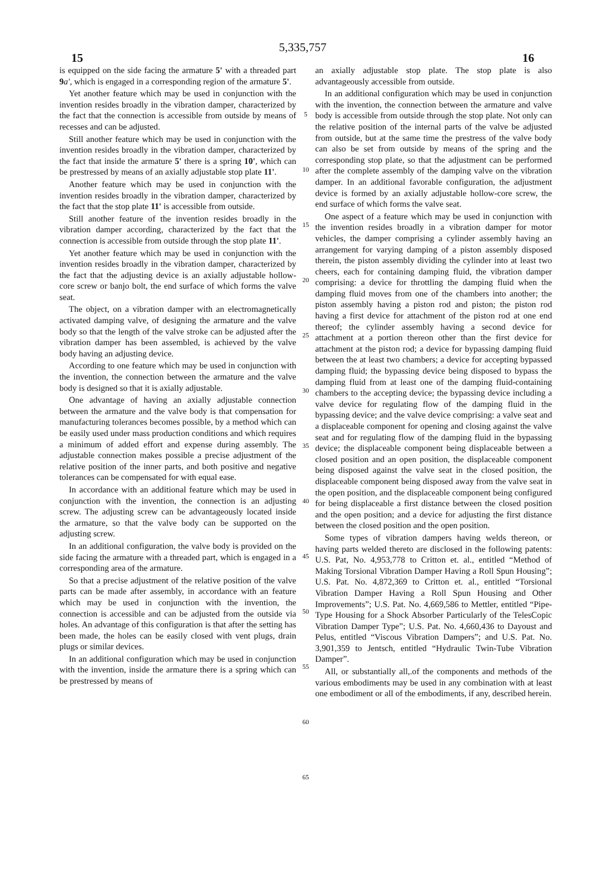15 5,335,757 16
is equipped on the side facing the armature 5' with a threaded part 9 a', which is engaged in a corresponding region of the armature 5'.
Yet another feature which may be used in conjunction with the invention resides broadly in the vibration damper, characterized by the fact that the connection is accessible from outside by means of recesses and can be adjusted.
Still another feature which may be used in conjunction with the invention resides broadly in the vibration damper, characterized by the fact that inside the armature 5' there is a spring 10', which can be prestressed by means of an axially adjustable stop plate 11'.
Another feature which may be used in conjunction with the invention resides broadly in the vibration damper, characterized by the fact that the stop plate 11' is accessible from outside.
Still another feature of the invention resides broadly in the vibration damper according, characterized by the fact that the connection is accessible from outside through the stop plate 11'.
Yet another feature which may be used in conjunction with the invention resides broadly in the vibration damper, characterized by the fact that the adjusting device is an axially adjustable hollow-core screw or banjo bolt, the end surface of which forms the valve seat.
The object, on a vibration damper with an electromagnetically activated damping valve, of designing the armature and the valve body so that the length of the valve stroke can be adjusted after the vibration damper has been assembled, is achieved by the valve body having an adjusting device.
According to one feature which may be used in conjunction with the invention, the connection between the armature and the valve body is designed so that it is axially adjustable.
One advantage of having an axially adjustable connection between the armature and the valve body is that compensation for manufacturing tolerances becomes possible, by a method which can be easily used under mass production conditions and which requires a minimum of added effort and expense during assembly. The adjustable connection makes possible a precise adjustment of the relative position of the inner parts, and both positive and negative tolerances can be compensated for with equal ease.
In accordance with an additional feature which may be used in conjunction with the invention, the connection is an adjusting screw. The adjusting screw can be advantageously located inside the armature, so that the valve body can be supported on the adjusting screw.
In an additional configuration, the valve body is provided on the side facing the armature with a threaded part, which is engaged in a corresponding area of the armature.
So that a precise adjustment of the relative position of the valve parts can be made after assembly, in accordance with an feature which may be used in conjunction with the invention, the connection is accessible and can be adjusted from the outside via holes. An advantage of this configuration is that after the setting has been made, the holes can be easily closed with vent plugs, drain plugs or similar devices.
In an additional configuration which may be used in conjunction with the invention, inside the armature there is a spring which can be prestressed by means of
5
10
15
20
25
30
35
40
45
50
55
60
65
an axially adjustable stop plate. The stop plate is also advantageously accessible from outside.
In an additional configuration which may be used in conjunction with the invention, the connection between the armature and valve body is accessible from outside through the stop plate. Not only can the relative position of the internal parts of the valve be adjusted from outside, but at the same time the prestress of the valve body can also be set from outside by means of the spring and the corresponding stop plate, so that the adjustment can be performed after the complete assembly of the damping valve on the vibration damper. In an additional favorable configuration, the adjustment device is formed by an axially adjustable hollow-core screw, the end surface of which forms the valve seat.
One aspect of a feature which may be used in conjunction with the invention resides broadly in a vibration damper for motor vehicles, the damper comprising a cylinder assembly having an arrangement for varying damping of a piston assembly disposed therein, the piston assembly dividing the cylinder into at least two cheers, each for containing damping fluid, the vibration damper comprising: a device for throttling the damping fluid when the damping fluid moves from one of the chambers into another; the piston assembly having a piston rod and piston; the piston rod having a first device for attachment of the piston rod at one end thereof; the cylinder assembly having a second device for attachment at a portion thereon other than the first device for attachment at the piston rod; a device for bypassing damping fluid between the at least two chambers; a device for accepting bypassed damping fluid; the bypassing device being disposed to bypass the damping fluid from at least one of the damping fluid-containing chambers to the accepting device; the bypassing device including a valve device for regulating flow of the damping fluid in the bypassing device; and the valve device comprising: a valve seat and a displaceable component for opening and closing against the valve seat and for regulating flow of the damping fluid in the bypassing device; the displaceable component being displaceable between a closed position and an open position, the displaceable component being disposed against the valve seat in the closed position, the displaceable component being disposed away from the valve seat in the open position, and the displaceable component being configured for being displaceable a first distance between the closed position and the open position; and a device for adjusting the first distance between the closed position and the open position.
Some types of vibration dampers having welds thereon, or having parts welded thereto are disclosed in the following patents: U.S. Pat, No. 4,953,778 to Critton et. al., entitled “Method of Making Torsional Vibration Damper Having a Roll Spun Housing”; U.S. Pat. No. 4,872,369 to Critton et. al., entitled “Torsional Vibration Damper Having a Roll Spun Housing and Other Improvements”; U.S. Pat. No. 4,669,586 to Mettler, entitled “Pipe-Type Housing for a Shock Absorber Particularly of the TelesCopic Vibration Damper Type”; U.S. Pat. No. 4,660,436 to Dayoust and Pelus, entitled “Viscous Vibration Dampers”; and U.S. Pat. No. 3,901,359 to Jentsch, entitled “Hydraulic Twin-Tube Vibration Damper”.
All, or substantially all,.of the components and methods of the various embodiments may be used in any combination with at least one embodiment or all of the embodiments, if any, described herein.